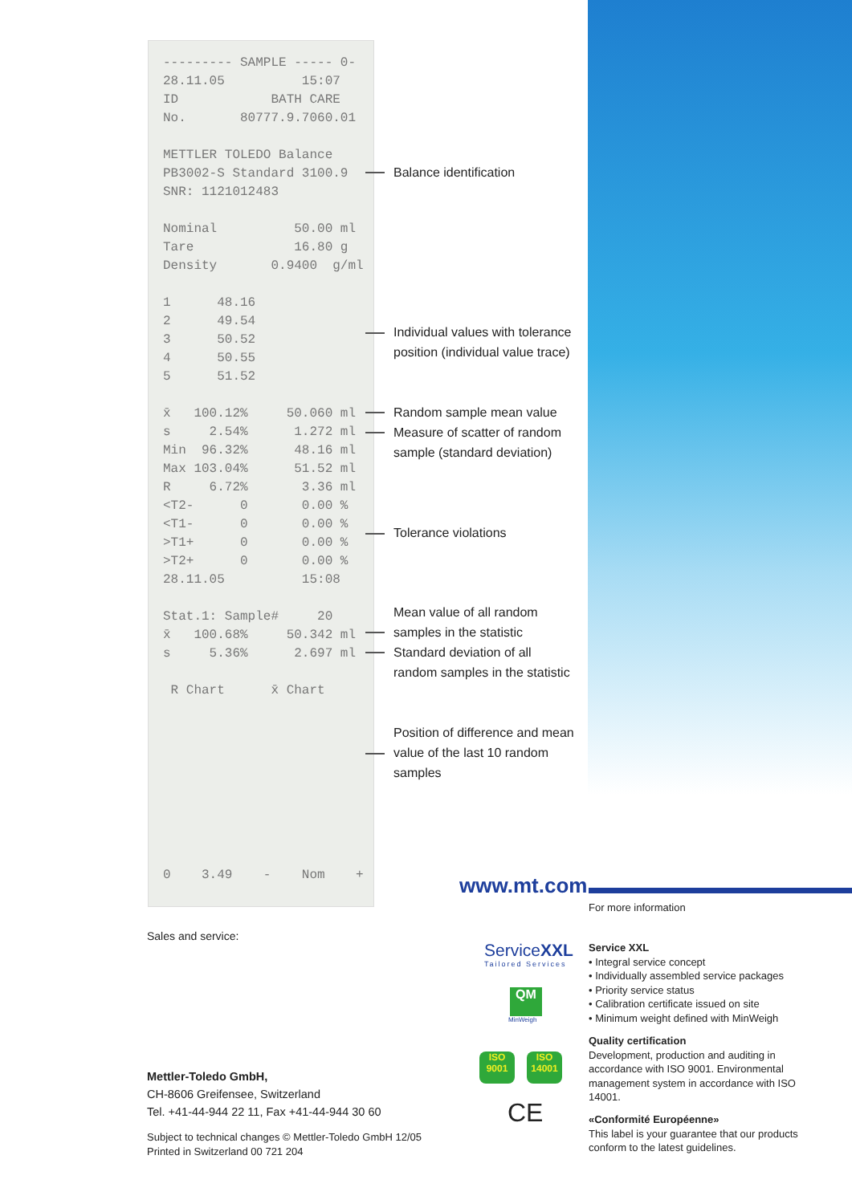--------- SAMPLE ----- 0- 28.11.05 15:07 ID BATH CARE No. 80777.9.7060.01 METTLER TOLEDO Balance PB3002-S Standard 3100.9 SNR: 1121012483 Nominal 50.00 ml Tare 16.80 g Density 0.9400 g/ml 1 48.16 2 49.54 3 50.52 4 50.55 5 51.52 x̄ 100.12% 50.060 ml s 2.54% 1.272 ml Min 96.32% 48.16 ml Max 103.04% 51.52 ml R 6.72% 3.36 ml <T2- 0 0.00 % <T1- 0 0.00 % >T1+ 0 0.00 % >T2+ 0 0.00 % 28.11.05 15:08 Stat.1: Sample# 20 x̄ 100.68% 50.342 ml s 5.36% 2.697 ml R Chart x̄ Chart 0 3.49 - Nom +
Balance identification
Individual values with tolerance position (individual value trace)
Random sample mean value Measure of scatter of random sample (standard deviation)
Tolerance violations
Mean value of all random samples in the statistic Standard deviation of all random samples in the statistic
Position of difference and mean value of the last 10 random samples
www.mt.com
For more information
Sales and service:
Mettler-Toledo GmbH,
CH-8606 Greifensee, Switzerland
Tel. +41-44-944 22 11, Fax +41-44-944 30 60
Subject to technical changes © Mettler-Toledo GmbH 12/05
Printed in Switzerland 00 721 204
ServiceXXL
Tailored Services
QM
MinWeigh
ISO
9001
ISO
14001
CE
Service XXL
• Integral service concept
• Individually assembled service packages
• Priority service status
• Calibration certificate issued on site
• Minimum weight defined with MinWeigh
Quality certification
Development, production and auditing in accordance with ISO 9001. Environmental management system in accordance with ISO 14001.
«Conformité Européenne»
This label is your guarantee that our products conform to the latest guidelines.